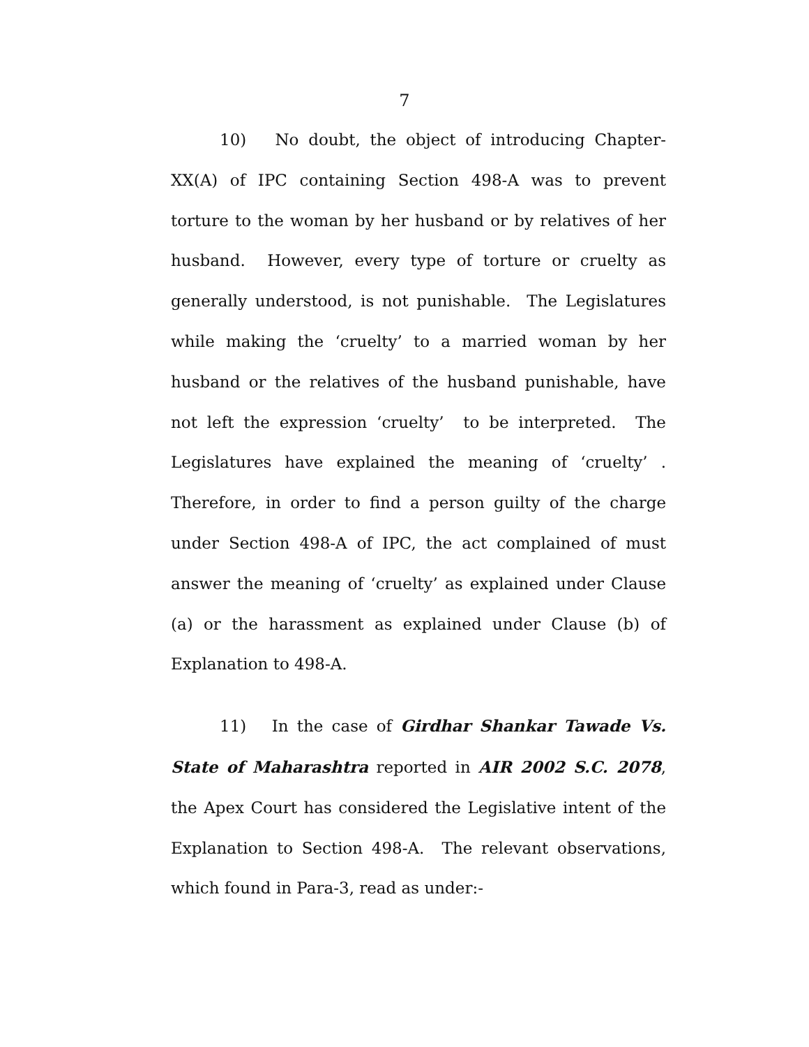7
10) No doubt, the object of introducing Chapter-XX(A) of IPC containing Section 498-A was to prevent torture to the woman by her husband or by relatives of her husband. However, every type of torture or cruelty as generally understood, is not punishable. The Legislatures while making the ‘cruelty’ to a married woman by her husband or the relatives of the husband punishable, have not left the expression ‘cruelty’ to be interpreted. The Legislatures have explained the meaning of ‘cruelty’ . Therefore, in order to find a person guilty of the charge under Section 498-A of IPC, the act complained of must answer the meaning of ‘cruelty’ as explained under Clause (a) or the harassment as explained under Clause (b) of Explanation to 498-A.
11) In the case of Girdhar Shankar Tawade Vs. State of Maharashtra reported in AIR 2002 S.C. 2078, the Apex Court has considered the Legislative intent of the Explanation to Section 498-A. The relevant observations, which found in Para-3, read as under:-